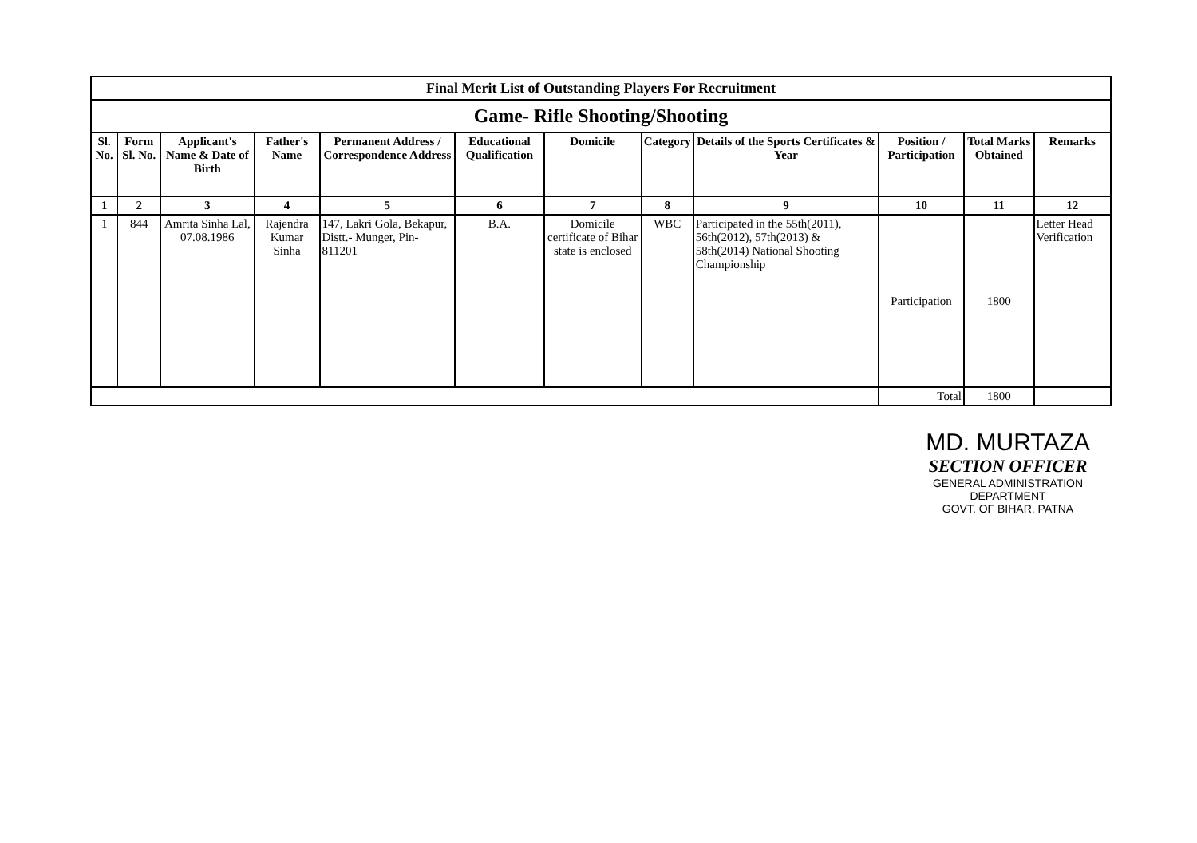| Final Merit List of Outstanding Players For Recruitment | | | | | | | | | | | |
| Game- Rifle Shooting/Shooting | | | | | | | | | | | |
| Sl. No. | Form Sl. No. | Applicant's Name & Date of Birth | Father's Name | Permanent Address / Correspondence Address | Educational Qualification | Domicile | Category | Details of the Sports Certificates & Year | Position / Participation | Total Marks Obtained | Remarks |
| 1 | 2 | 3 | 4 | 5 | 6 | 7 | 8 | 9 | 10 | 11 | 12 |
| 1 | 844 | Amrita Sinha Lal, 07.08.1986 | Rajendra Kumar Sinha | 147, Lakri Gola, Bekapur, Distt.- Munger, Pin- 811201 | B.A. | Domicile certificate of Bihar state is enclosed | WBC | Participated in the 55th(2011), 56th(2012), 57th(2013) & 58th(2014) National Shooting Championship | Participation | 1800 | Letter Head Verification |
| | | | | | | | | | Total | 1800 | |
MD. MURTAZA
SECTION OFFICER
GENERAL ADMINISTRATION DEPARTMENT
GOVT. OF BIHAR, PATNA